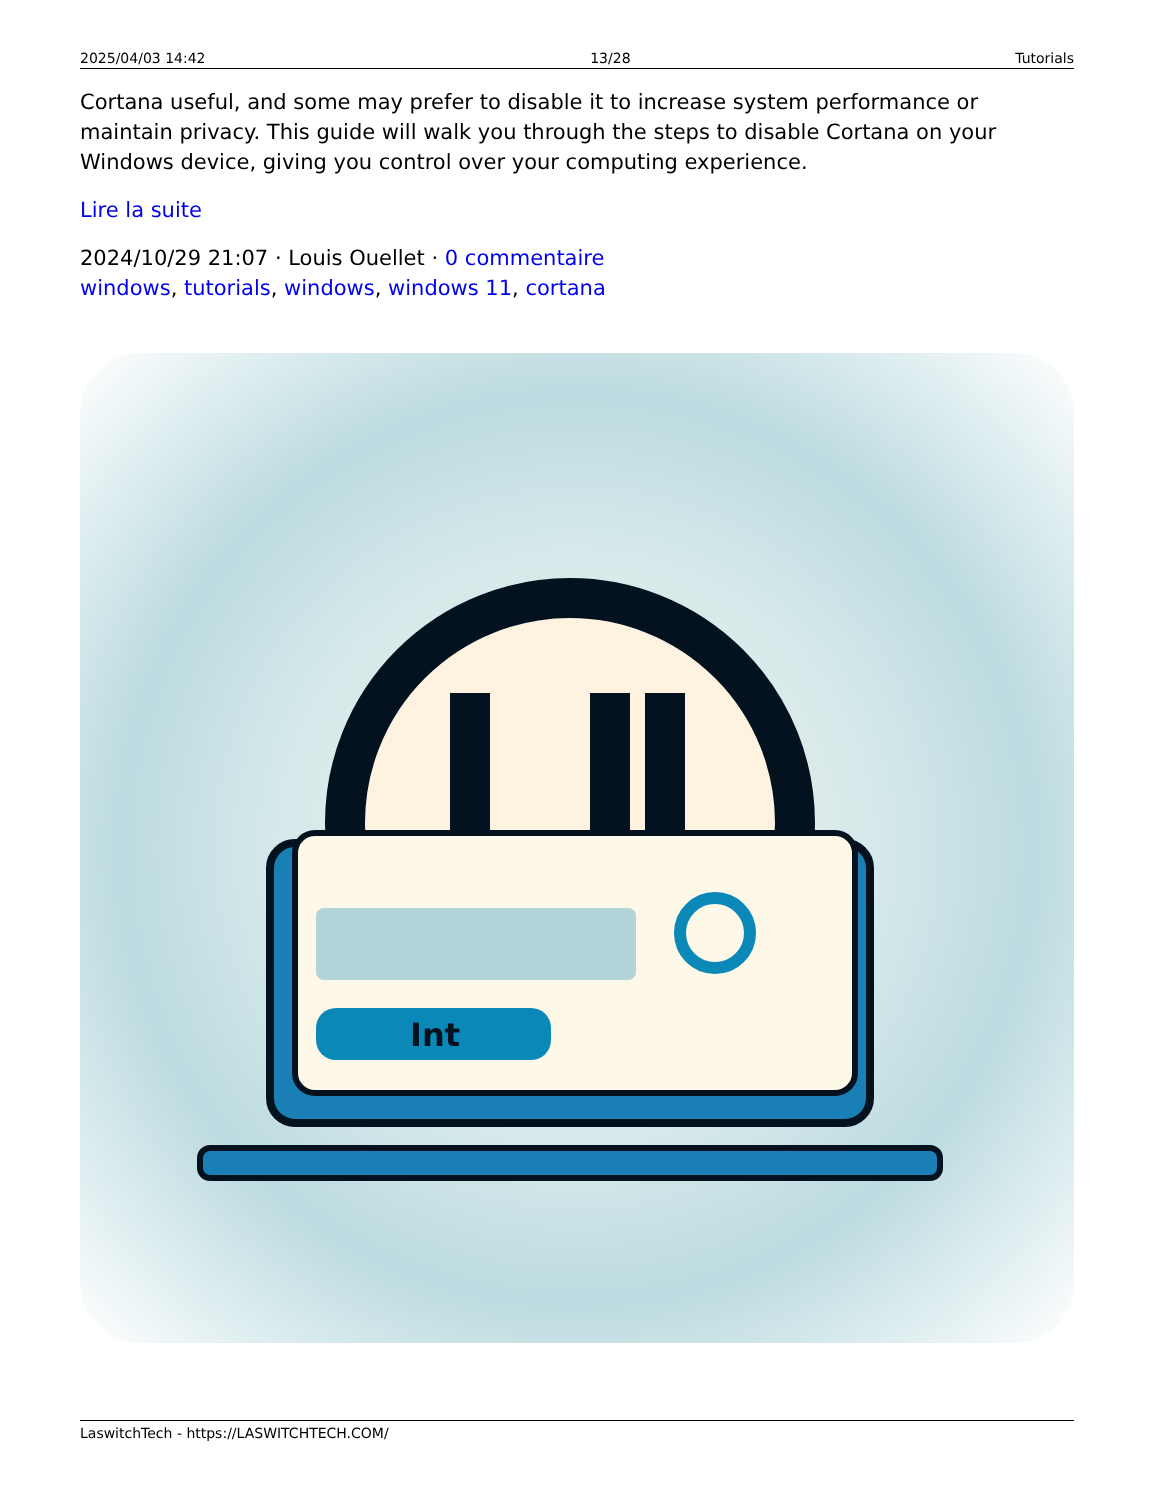2025/04/03 14:42 13/28 Tutorials
Cortana useful, and some may prefer to disable it to increase system performance or maintain privacy. This guide will walk you through the steps to disable Cortana on your Windows device, giving you control over your computing experience.
Lire la suite
2024/10/29 21:07 · Louis Ouellet · 0 commentaire
windows, tutorials, windows, windows 11, cortana
Int
LaswitchTech - https://LASWITCHTECH.COM/